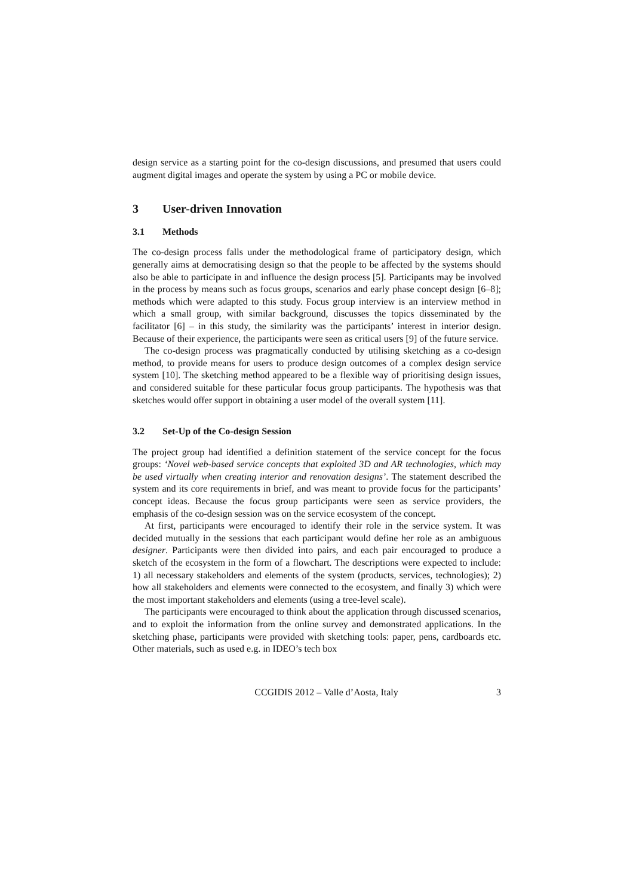design service as a starting point for the co-design discussions, and presumed that users could augment digital images and operate the system by using a PC or mobile device.
3 User-driven Innovation
3.1 Methods
The co-design process falls under the methodological frame of participatory design, which generally aims at democratising design so that the people to be affected by the systems should also be able to participate in and influence the design process [5]. Participants may be involved in the process by means such as focus groups, scenarios and early phase concept design [6–8]; methods which were adapted to this study. Focus group interview is an interview method in which a small group, with similar background, discusses the topics disseminated by the facilitator [6] – in this study, the similarity was the participants’ interest in interior design. Because of their experience, the participants were seen as critical users [9] of the future service.
The co-design process was pragmatically conducted by utilising sketching as a co-design method, to provide means for users to produce design outcomes of a complex design service system [10]. The sketching method appeared to be a flexible way of prioritising design issues, and considered suitable for these particular focus group participants. The hypothesis was that sketches would offer support in obtaining a user model of the overall system [11].
3.2 Set-Up of the Co-design Session
The project group had identified a definition statement of the service concept for the focus groups: ‘Novel web-based service concepts that exploited 3D and AR technologies, which may be used virtually when creating interior and renovation designs’. The statement described the system and its core requirements in brief, and was meant to provide focus for the participants’ concept ideas. Because the focus group participants were seen as service providers, the emphasis of the co-design session was on the service ecosystem of the concept.
At first, participants were encouraged to identify their role in the service system. It was decided mutually in the sessions that each participant would define her role as an ambiguous designer. Participants were then divided into pairs, and each pair encouraged to produce a sketch of the ecosystem in the form of a flowchart. The descriptions were expected to include: 1) all necessary stakeholders and elements of the system (products, services, technologies); 2) how all stakeholders and elements were connected to the ecosystem, and finally 3) which were the most important stakeholders and elements (using a tree-level scale).
The participants were encouraged to think about the application through discussed scenarios, and to exploit the information from the online survey and demonstrated applications. In the sketching phase, participants were provided with sketching tools: paper, pens, cardboards etc. Other materials, such as used e.g. in IDEO’s tech box
CCGIDIS 2012 – Valle d’Aosta, Italy 3